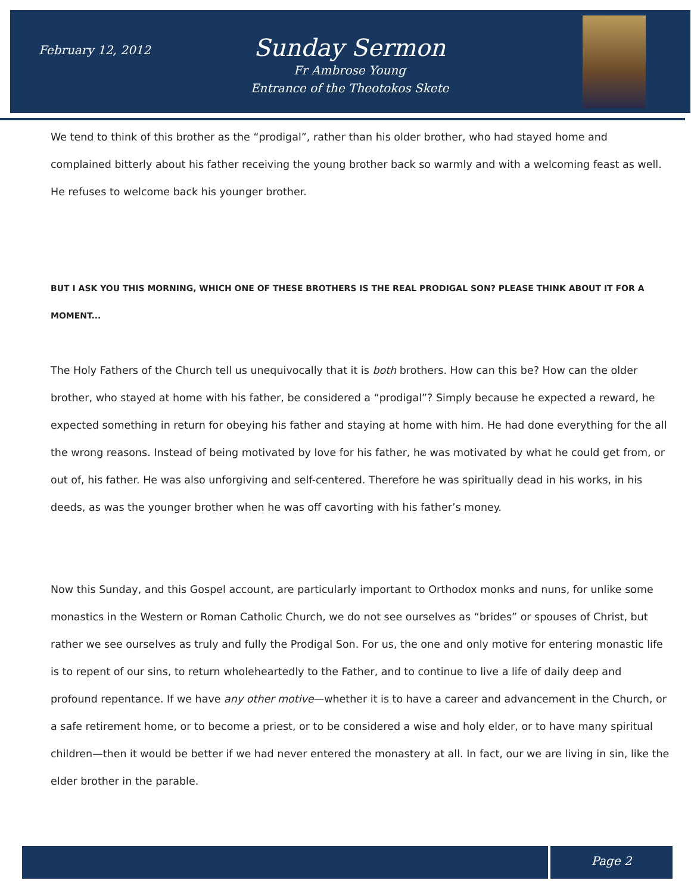February 12, 2012
Sunday Sermon
Fr Ambrose Young
Entrance of the Theotokos Skete
We tend to think of this brother as the “prodigal”, rather than his older brother, who had stayed home and complained bitterly about his father receiving the young brother back so warmly and with a welcoming feast as well. He refuses to welcome back his younger brother.
BUT I ASK YOU THIS MORNING, WHICH ONE OF THESE BROTHERS IS THE REAL PRODIGAL SON? PLEASE THINK ABOUT IT FOR A MOMENT...
The Holy Fathers of the Church tell us unequivocally that it is both brothers. How can this be? How can the older brother, who stayed at home with his father, be considered a “prodigal”? Simply because he expected a reward, he expected something in return for obeying his father and staying at home with him. He had done everything for the all the wrong reasons. Instead of being motivated by love for his father, he was motivated by what he could get from, or out of, his father. He was also unforgiving and self-centered. Therefore he was spiritually dead in his works, in his deeds, as was the younger brother when he was off cavorting with his father’s money.
Now this Sunday, and this Gospel account, are particularly important to Orthodox monks and nuns, for unlike some monastics in the Western or Roman Catholic Church, we do not see ourselves as “brides” or spouses of Christ, but rather we see ourselves as truly and fully the Prodigal Son. For us, the one and only motive for entering monastic life is to repent of our sins, to return wholeheartedly to the Father, and to continue to live a life of daily deep and profound repentance. If we have any other motive—whether it is to have a career and advancement in the Church, or a safe retirement home, or to become a priest, or to be considered a wise and holy elder, or to have many spiritual children—then it would be better if we had never entered the monastery at all. In fact, our we are living in sin, like the elder brother in the parable.
Page 2